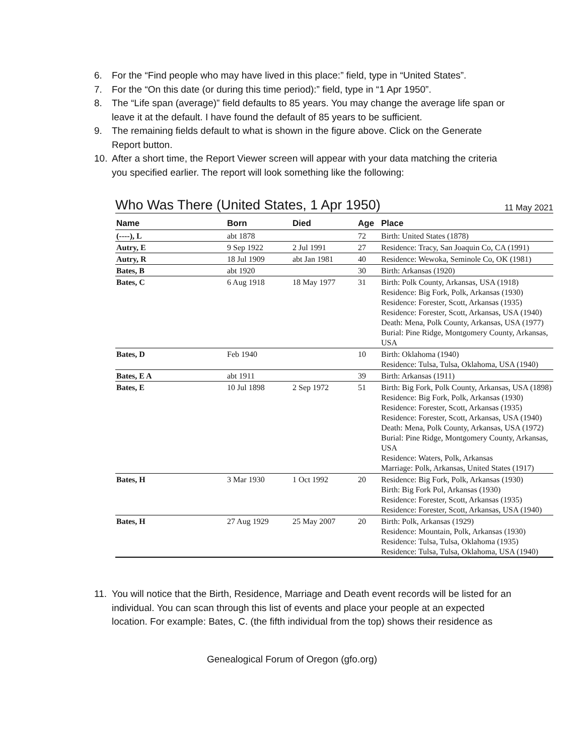6. For the “Find people who may have lived in this place:” field, type in “United States”.
7. For the “On this date (or during this time period):” field, type in “1 Apr 1950”.
8. The “Life span (average)” field defaults to 85 years. You may change the average life span or leave it at the default. I have found the default of 85 years to be sufficient.
9. The remaining fields default to what is shown in the figure above. Click on the Generate Report button.
10. After a short time, the Report Viewer screen will appear with your data matching the criteria you specified earlier. The report will look something like the following:
Who Was There (United States, 1 Apr 1950)
11 May 2021
| Name | Born | Died | Age | Place |
| --- | --- | --- | --- | --- |
| (----), L | abt 1878 | | 72 | Birth: United States (1878) |
| Autry, E | 9 Sep 1922 | 2 Jul 1991 | 27 | Residence: Tracy, San Joaquin Co, CA (1991) |
| Autry, R | 18 Jul 1909 | abt Jan 1981 | 40 | Residence: Wewoka, Seminole Co, OK (1981) |
| Bates, B | abt 1920 | | 30 | Birth: Arkansas (1920) |
| Bates, C | 6 Aug 1918 | 18 May 1977 | 31 | Birth: Polk County, Arkansas, USA (1918) Residence: Big Fork, Polk, Arkansas (1930) Residence: Forester, Scott, Arkansas (1935) Residence: Forester, Scott, Arkansas, USA (1940) Death: Mena, Polk County, Arkansas, USA (1977) Burial: Pine Ridge, Montgomery County, Arkansas, USA |
| Bates, D | Feb 1940 | | 10 | Birth: Oklahoma (1940) Residence: Tulsa, Tulsa, Oklahoma, USA (1940) |
| Bates, E A | abt 1911 | | 39 | Birth: Arkansas (1911) |
| Bates, E | 10 Jul 1898 | 2 Sep 1972 | 51 | Birth: Big Fork, Polk County, Arkansas, USA (1898) Residence: Big Fork, Polk, Arkansas (1930) Residence: Forester, Scott, Arkansas (1935) Residence: Forester, Scott, Arkansas, USA (1940) Death: Mena, Polk County, Arkansas, USA (1972) Burial: Pine Ridge, Montgomery County, Arkansas, USA Residence: Waters, Polk, Arkansas Marriage: Polk, Arkansas, United States (1917) |
| Bates, H | 3 Mar 1930 | 1 Oct 1992 | 20 | Residence: Big Fork, Polk, Arkansas (1930) Birth: Big Fork Pol, Arkansas (1930) Residence: Forester, Scott, Arkansas (1935) Residence: Forester, Scott, Arkansas, USA (1940) |
| Bates, H | 27 Aug 1929 | 25 May 2007 | 20 | Birth: Polk, Arkansas (1929) Residence: Mountain, Polk, Arkansas (1930) Residence: Tulsa, Tulsa, Oklahoma (1935) Residence: Tulsa, Tulsa, Oklahoma, USA (1940) |
11. You will notice that the Birth, Residence, Marriage and Death event records will be listed for an individual. You can scan through this list of events and place your people at an expected location. For example: Bates, C. (the fifth individual from the top) shows their residence as
Genealogical Forum of Oregon (gfo.org)